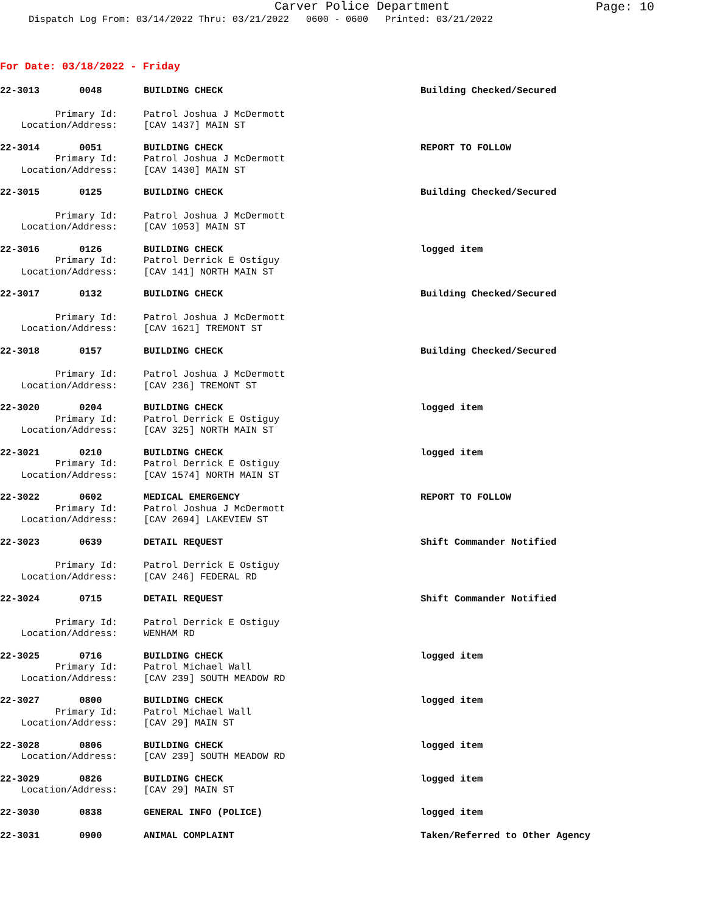Carver Police Department
Page: 10
Dispatch Log From: 03/14/2022 Thru: 03/21/2022 0600 - 0600 Printed: 03/21/2022
For Date: 03/18/2022 - Friday
22-3013 0048 BUILDING CHECK Building Checked/Secured
Primary Id: Patrol Joshua J McDermott
Location/Address: [CAV 1437] MAIN ST
22-3014 0051 BUILDING CHECK REPORT TO FOLLOW
Primary Id: Patrol Joshua J McDermott
Location/Address: [CAV 1430] MAIN ST
22-3015 0125 BUILDING CHECK Building Checked/Secured
Primary Id: Patrol Joshua J McDermott
Location/Address: [CAV 1053] MAIN ST
22-3016 0126 BUILDING CHECK logged item
Primary Id: Patrol Derrick E Ostiguy
Location/Address: [CAV 141] NORTH MAIN ST
22-3017 0132 BUILDING CHECK Building Checked/Secured
Primary Id: Patrol Joshua J McDermott
Location/Address: [CAV 1621] TREMONT ST
22-3018 0157 BUILDING CHECK Building Checked/Secured
Primary Id: Patrol Joshua J McDermott
Location/Address: [CAV 236] TREMONT ST
22-3020 0204 BUILDING CHECK logged item
Primary Id: Patrol Derrick E Ostiguy
Location/Address: [CAV 325] NORTH MAIN ST
22-3021 0210 BUILDING CHECK logged item
Primary Id: Patrol Derrick E Ostiguy
Location/Address: [CAV 1574] NORTH MAIN ST
22-3022 0602 MEDICAL EMERGENCY REPORT TO FOLLOW
Primary Id: Patrol Joshua J McDermott
Location/Address: [CAV 2694] LAKEVIEW ST
22-3023 0639 DETAIL REQUEST Shift Commander Notified
Primary Id: Patrol Derrick E Ostiguy
Location/Address: [CAV 246] FEDERAL RD
22-3024 0715 DETAIL REQUEST Shift Commander Notified
Primary Id: Patrol Derrick E Ostiguy
Location/Address: WENHAM RD
22-3025 0716 BUILDING CHECK logged item
Primary Id: Patrol Michael Wall
Location/Address: [CAV 239] SOUTH MEADOW RD
22-3027 0800 BUILDING CHECK logged item
Primary Id: Patrol Michael Wall
Location/Address: [CAV 29] MAIN ST
22-3028 0806 BUILDING CHECK logged item
Location/Address: [CAV 239] SOUTH MEADOW RD
22-3029 0826 BUILDING CHECK logged item
Location/Address: [CAV 29] MAIN ST
22-3030 0838 GENERAL INFO (POLICE) logged item
22-3031 0900 ANIMAL COMPLAINT Taken/Referred to Other Agency